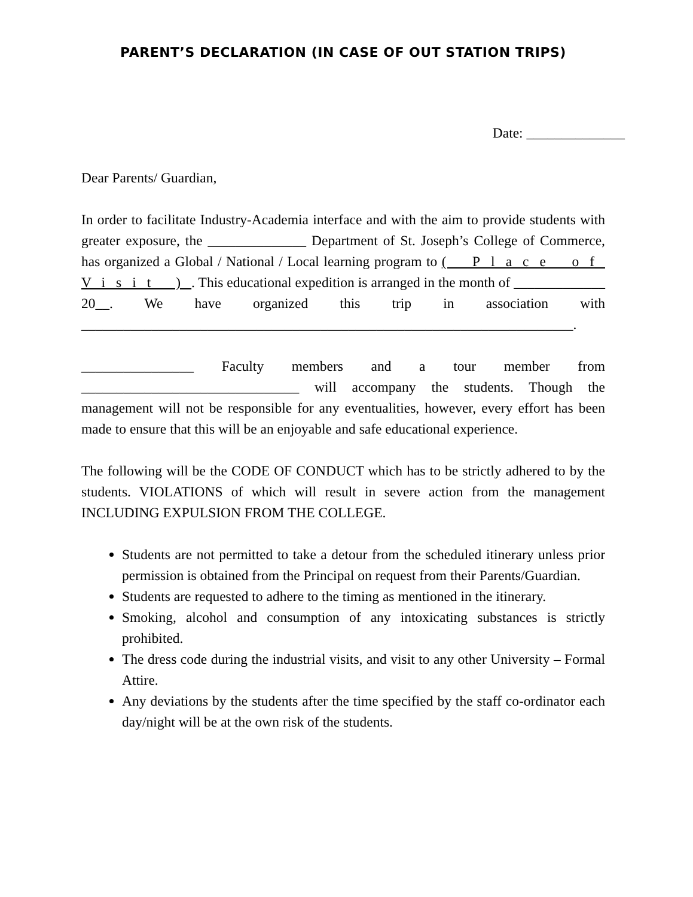PARENT’S DECLARATION (IN CASE OF OUT STATION TRIPS)
Date: ______________
Dear Parents/ Guardian,
In order to facilitate Industry-Academia interface and with the aim to provide students with greater exposure, the ______________ Department of St. Joseph’s College of Commerce, has organized a Global / National / Local learning program to ( Place of Visit ). This educational expedition is arranged in the month of _____________ 20__. We have organized this trip in association with ______________________________________________________________________.
________________ Faculty members and a tour member from _______________________________ will accompany the students. Though the management will not be responsible for any eventualities, however, every effort has been made to ensure that this will be an enjoyable and safe educational experience.
The following will be the CODE OF CONDUCT which has to be strictly adhered to by the students. VIOLATIONS of which will result in severe action from the management INCLUDING EXPULSION FROM THE COLLEGE.
Students are not permitted to take a detour from the scheduled itinerary unless prior permission is obtained from the Principal on request from their Parents/Guardian.
Students are requested to adhere to the timing as mentioned in the itinerary.
Smoking, alcohol and consumption of any intoxicating substances is strictly prohibited.
The dress code during the industrial visits, and visit to any other University – Formal Attire.
Any deviations by the students after the time specified by the staff co-ordinator each day/night will be at the own risk of the students.